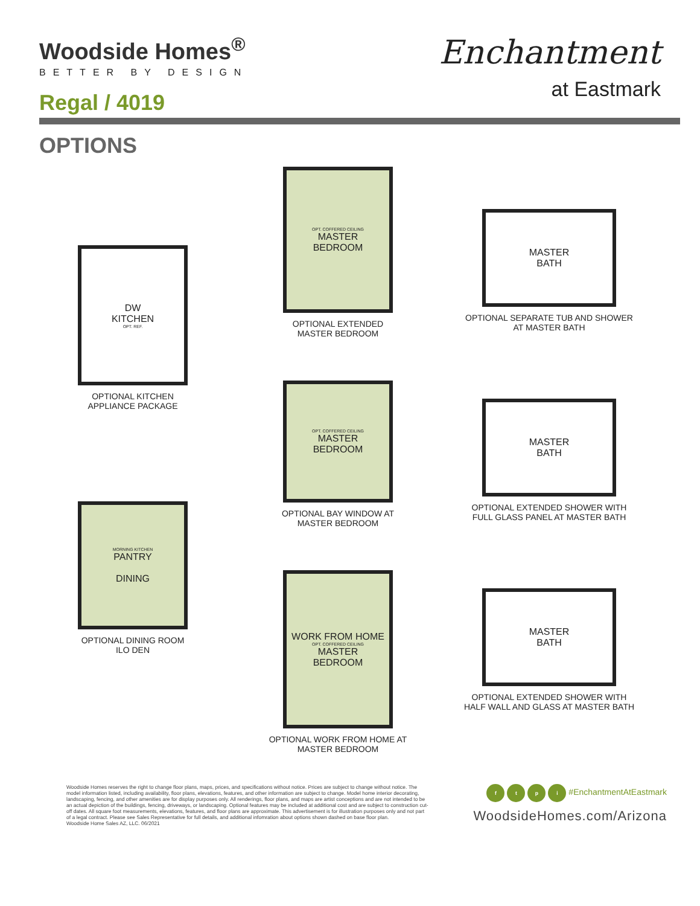Woodside Homes<sup>®</sup>
BETTER BY DESIGN
Regal / 4019
Enchantment
at Eastmark
OPTIONS
DW
KITCHEN
OPT. REF.
OPTIONAL KITCHEN
APPLIANCE PACKAGE
MORNING KITCHEN
PANTRY
DINING
OPTIONAL DINING ROOM
ILO DEN
OPT. COFFERED CEILING
MASTER
BEDROOM
OPTIONAL EXTENDED
MASTER BEDROOM
OPT. COFFERED CEILING
MASTER
BEDROOM
OPTIONAL BAY WINDOW AT
MASTER BEDROOM
WORK FROM HOME
OPT. COFFERED CEILING
MASTER
BEDROOM
OPTIONAL WORK FROM HOME AT
MASTER BEDROOM
MASTER
BATH
OPTIONAL SEPARATE TUB AND SHOWER
AT MASTER BATH
MASTER
BATH
OPTIONAL EXTENDED SHOWER WITH
FULL GLASS PANEL AT MASTER BATH
MASTER
BATH
OPTIONAL EXTENDED SHOWER WITH
HALF WALL AND GLASS AT MASTER BATH
Woodside Homes reserves the right to change floor plans, maps, prices, and specifications without notice. Prices are subject to change without notice. The model information listed, including availability, floor plans, elevations, features, and other information are subject to change. Model home interior decorating, landscaping, fencing, and other amenities are for display purposes only. All renderings, floor plans, and maps are artist conceptions and are not intended to be an actual depiction of the buildings, fencing, driveways, or landscaping. Optional features may be included at additional cost and are subject to construction cut-off dates. All square foot measurements, elevations, features, and floor plans are approximate. This advertisement is for illustration purposes only and not part of a legal contract. Please see Sales Representative for full details, and additional infomration about options shown dashed on base floor plan.
Woodside Home Sales AZ, LLC. 06/2021
ftpi #EnchantmentAtEastmark
WoodsideHomes.com/Arizona